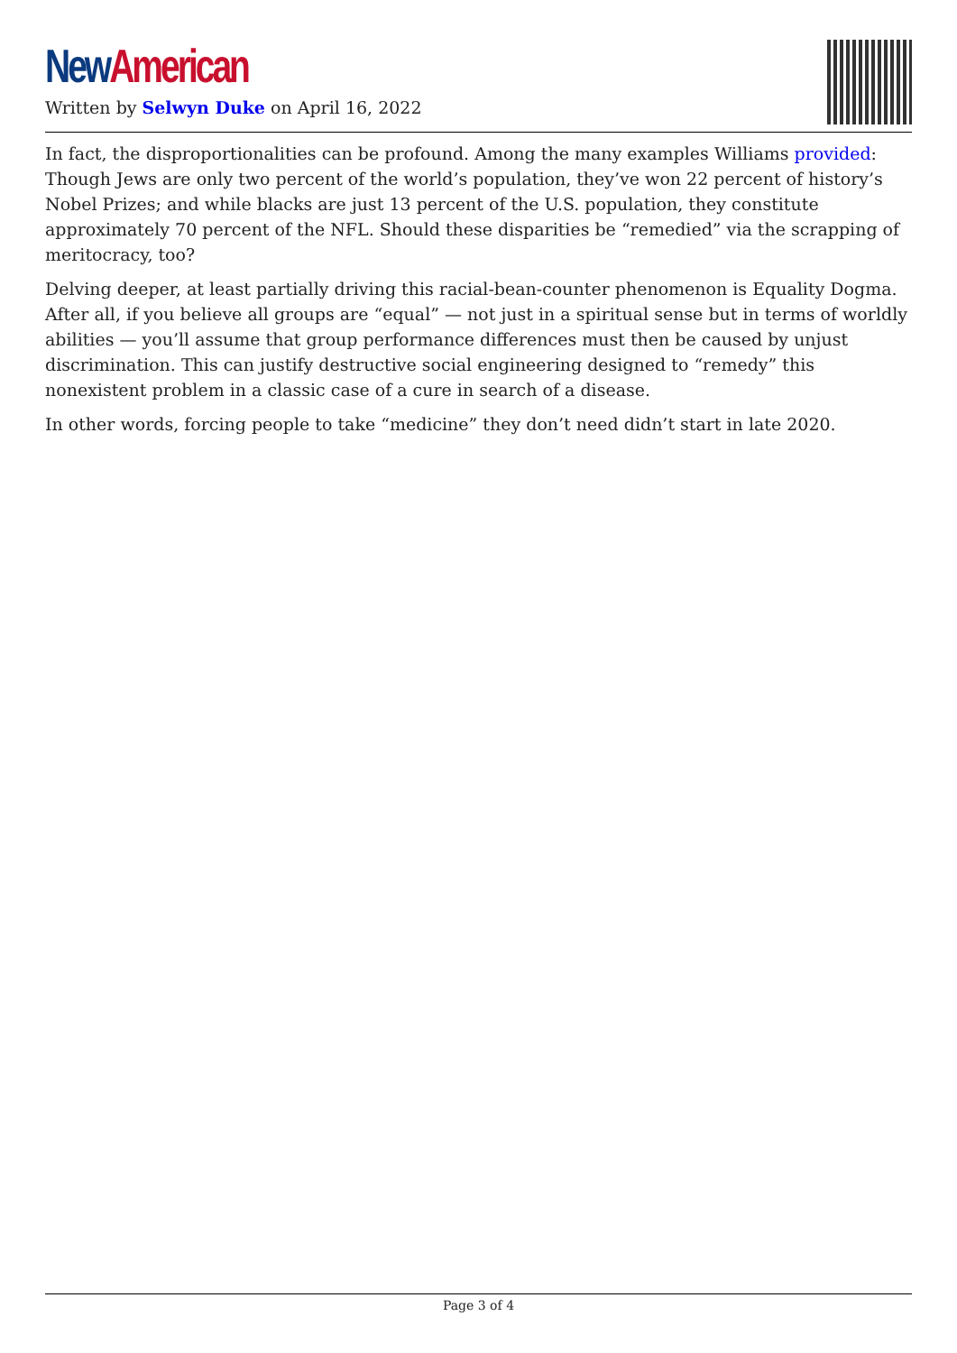New American
Written by Selwyn Duke on April 16, 2022
In fact, the disproportionalities can be profound. Among the many examples Williams provided: Though Jews are only two percent of the world’s population, they’ve won 22 percent of history’s Nobel Prizes; and while blacks are just 13 percent of the U.S. population, they constitute approximately 70 percent of the NFL. Should these disparities be “remedied” via the scrapping of meritocracy, too?
Delving deeper, at least partially driving this racial-bean-counter phenomenon is Equality Dogma. After all, if you believe all groups are “equal” — not just in a spiritual sense but in terms of worldly abilities — you’ll assume that group performance differences must then be caused by unjust discrimination. This can justify destructive social engineering designed to “remedy” this nonexistent problem in a classic case of a cure in search of a disease.
In other words, forcing people to take “medicine” they don’t need didn’t start in late 2020.
Page 3 of 4